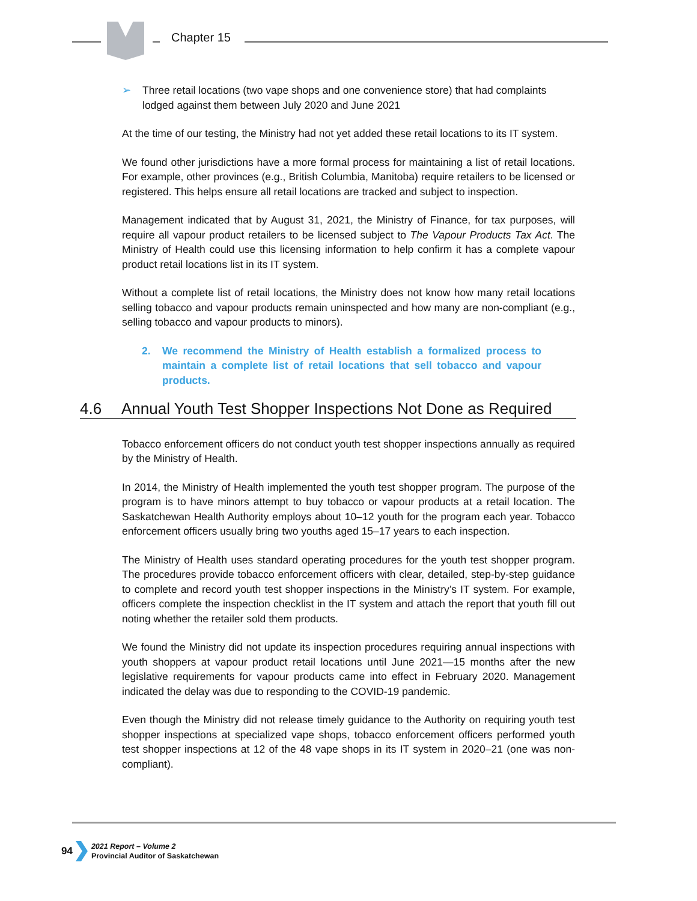Chapter 15
➢ Three retail locations (two vape shops and one convenience store) that had complaints lodged against them between July 2020 and June 2021
At the time of our testing, the Ministry had not yet added these retail locations to its IT system.
We found other jurisdictions have a more formal process for maintaining a list of retail locations. For example, other provinces (e.g., British Columbia, Manitoba) require retailers to be licensed or registered. This helps ensure all retail locations are tracked and subject to inspection.
Management indicated that by August 31, 2021, the Ministry of Finance, for tax purposes, will require all vapour product retailers to be licensed subject to The Vapour Products Tax Act. The Ministry of Health could use this licensing information to help confirm it has a complete vapour product retail locations list in its IT system.
Without a complete list of retail locations, the Ministry does not know how many retail locations selling tobacco and vapour products remain uninspected and how many are non-compliant (e.g., selling tobacco and vapour products to minors).
2. We recommend the Ministry of Health establish a formalized process to maintain a complete list of retail locations that sell tobacco and vapour products.
4.6 Annual Youth Test Shopper Inspections Not Done as Required
Tobacco enforcement officers do not conduct youth test shopper inspections annually as required by the Ministry of Health.
In 2014, the Ministry of Health implemented the youth test shopper program. The purpose of the program is to have minors attempt to buy tobacco or vapour products at a retail location. The Saskatchewan Health Authority employs about 10–12 youth for the program each year. Tobacco enforcement officers usually bring two youths aged 15–17 years to each inspection.
The Ministry of Health uses standard operating procedures for the youth test shopper program. The procedures provide tobacco enforcement officers with clear, detailed, step-by-step guidance to complete and record youth test shopper inspections in the Ministry’s IT system. For example, officers complete the inspection checklist in the IT system and attach the report that youth fill out noting whether the retailer sold them products.
We found the Ministry did not update its inspection procedures requiring annual inspections with youth shoppers at vapour product retail locations until June 2021—15 months after the new legislative requirements for vapour products came into effect in February 2020. Management indicated the delay was due to responding to the COVID-19 pandemic.
Even though the Ministry did not release timely guidance to the Authority on requiring youth test shopper inspections at specialized vape shops, tobacco enforcement officers performed youth test shopper inspections at 12 of the 48 vape shops in its IT system in 2020–21 (one was non-compliant).
94
2021 Report – Volume 2
Provincial Auditor of Saskatchewan